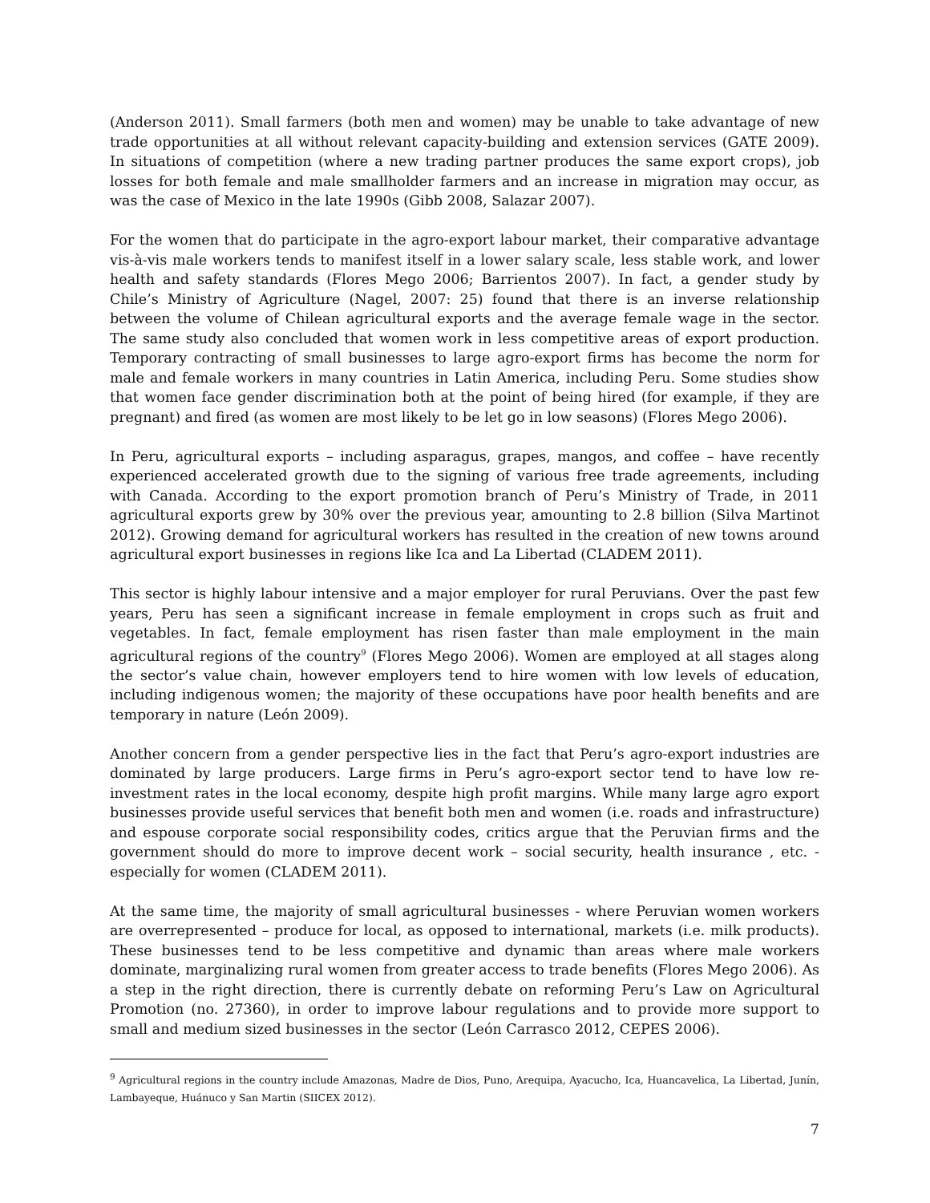(Anderson 2011). Small farmers (both men and women) may be unable to take advantage of new trade opportunities at all without relevant capacity-building and extension services (GATE 2009). In situations of competition (where a new trading partner produces the same export crops), job losses for both female and male smallholder farmers and an increase in migration may occur, as was the case of Mexico in the late 1990s (Gibb 2008, Salazar 2007).
For the women that do participate in the agro-export labour market, their comparative advantage vis-à-vis male workers tends to manifest itself in a lower salary scale, less stable work, and lower health and safety standards (Flores Mego 2006; Barrientos 2007). In fact, a gender study by Chile’s Ministry of Agriculture (Nagel, 2007: 25) found that there is an inverse relationship between the volume of Chilean agricultural exports and the average female wage in the sector. The same study also concluded that women work in less competitive areas of export production. Temporary contracting of small businesses to large agro-export firms has become the norm for male and female workers in many countries in Latin America, including Peru. Some studies show that women face gender discrimination both at the point of being hired (for example, if they are pregnant) and fired (as women are most likely to be let go in low seasons) (Flores Mego 2006).
In Peru, agricultural exports – including asparagus, grapes, mangos, and coffee – have recently experienced accelerated growth due to the signing of various free trade agreements, including with Canada. According to the export promotion branch of Peru’s Ministry of Trade, in 2011 agricultural exports grew by 30% over the previous year, amounting to 2.8 billion (Silva Martinot 2012). Growing demand for agricultural workers has resulted in the creation of new towns around agricultural export businesses in regions like Ica and La Libertad (CLADEM 2011).
This sector is highly labour intensive and a major employer for rural Peruvians. Over the past few years, Peru has seen a significant increase in female employment in crops such as fruit and vegetables. In fact, female employment has risen faster than male employment in the main agricultural regions of the country<sup>9</sup> (Flores Mego 2006). Women are employed at all stages along the sector’s value chain, however employers tend to hire women with low levels of education, including indigenous women; the majority of these occupations have poor health benefits and are temporary in nature (León 2009).
Another concern from a gender perspective lies in the fact that Peru’s agro-export industries are dominated by large producers. Large firms in Peru’s agro-export sector tend to have low re-investment rates in the local economy, despite high profit margins. While many large agro export businesses provide useful services that benefit both men and women (i.e. roads and infrastructure) and espouse corporate social responsibility codes, critics argue that the Peruvian firms and the government should do more to improve decent work – social security, health insurance , etc. - especially for women (CLADEM 2011).
At the same time, the majority of small agricultural businesses - where Peruvian women workers are overrepresented – produce for local, as opposed to international, markets (i.e. milk products). These businesses tend to be less competitive and dynamic than areas where male workers dominate, marginalizing rural women from greater access to trade benefits (Flores Mego 2006). As a step in the right direction, there is currently debate on reforming Peru’s Law on Agricultural Promotion (no. 27360), in order to improve labour regulations and to provide more support to small and medium sized businesses in the sector (León Carrasco 2012, CEPES 2006).
<sup>9</sup> Agricultural regions in the country include Amazonas, Madre de Dios, Puno, Arequipa, Ayacucho, Ica, Huancavelica, La Libertad, Junín, Lambayeque, Huánuco y San Martin (SIICEX 2012).
7